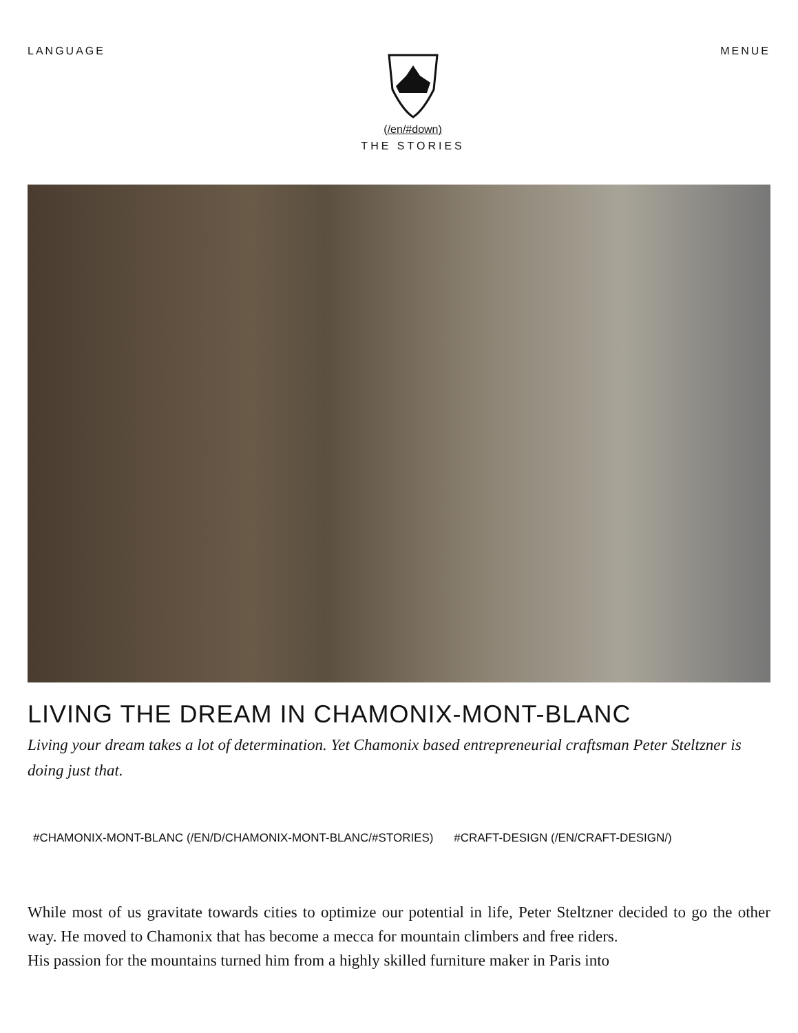LANGUAGE (/en/#down)
THE STORIES
MENUE
LIVING THE DREAM IN CHAMONIX-MONT-BLANC
Living your dream takes a lot of determination. Yet Chamonix based entrepreneurial craftsman Peter Steltzner is doing just that.
#CHAMONIX-MONT-BLANC (/EN/D/CHAMONIX-MONT-BLANC/#STORIES) #CRAFT-DESIGN (/EN/CRAFT-DESIGN/)
While most of us gravitate towards cities to optimize our potential in life, Peter Steltzner decided to go the other way. He moved to Chamonix that has become a mecca for mountain climbers and free riders.
His passion for the mountains turned him from a highly skilled furniture maker in Paris into